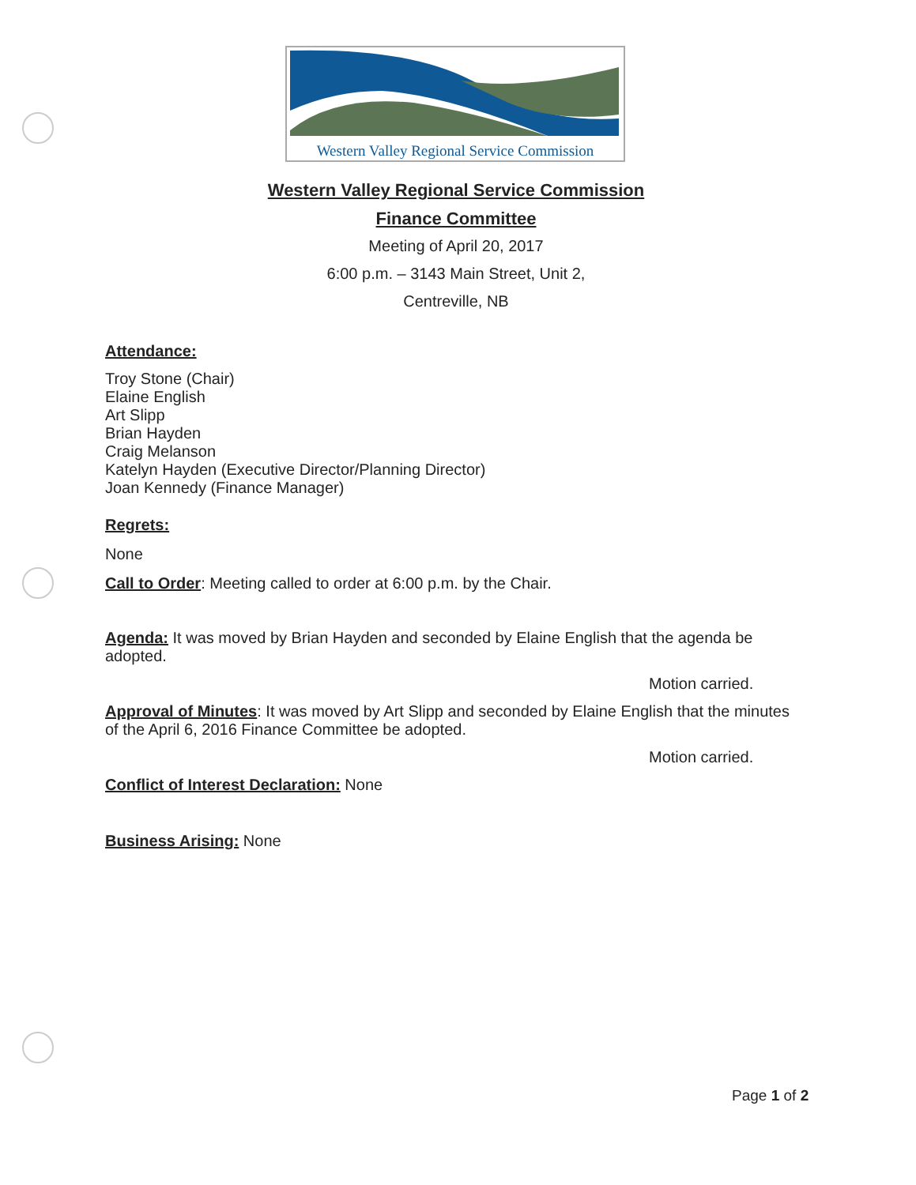Western Valley Regional Service Commission
Western Valley Regional Service Commission
Finance Committee
Meeting of April 20, 2017
6:00 p.m. – 3143 Main Street, Unit 2,
Centreville, NB
Attendance:
Troy Stone (Chair)
Elaine English
Art Slipp
Brian Hayden
Craig Melanson
Katelyn Hayden (Executive Director/Planning Director)
Joan Kennedy (Finance Manager)
Regrets:
None
Call to Order: Meeting called to order at 6:00 p.m. by the Chair.
Agenda: It was moved by Brian Hayden and seconded by Elaine English that the agenda be adopted.
Motion carried.
Approval of Minutes: It was moved by Art Slipp and seconded by Elaine English that the minutes of the April 6, 2016 Finance Committee be adopted.
Motion carried.
Conflict of Interest Declaration: None
Business Arising: None
Page 1 of 2